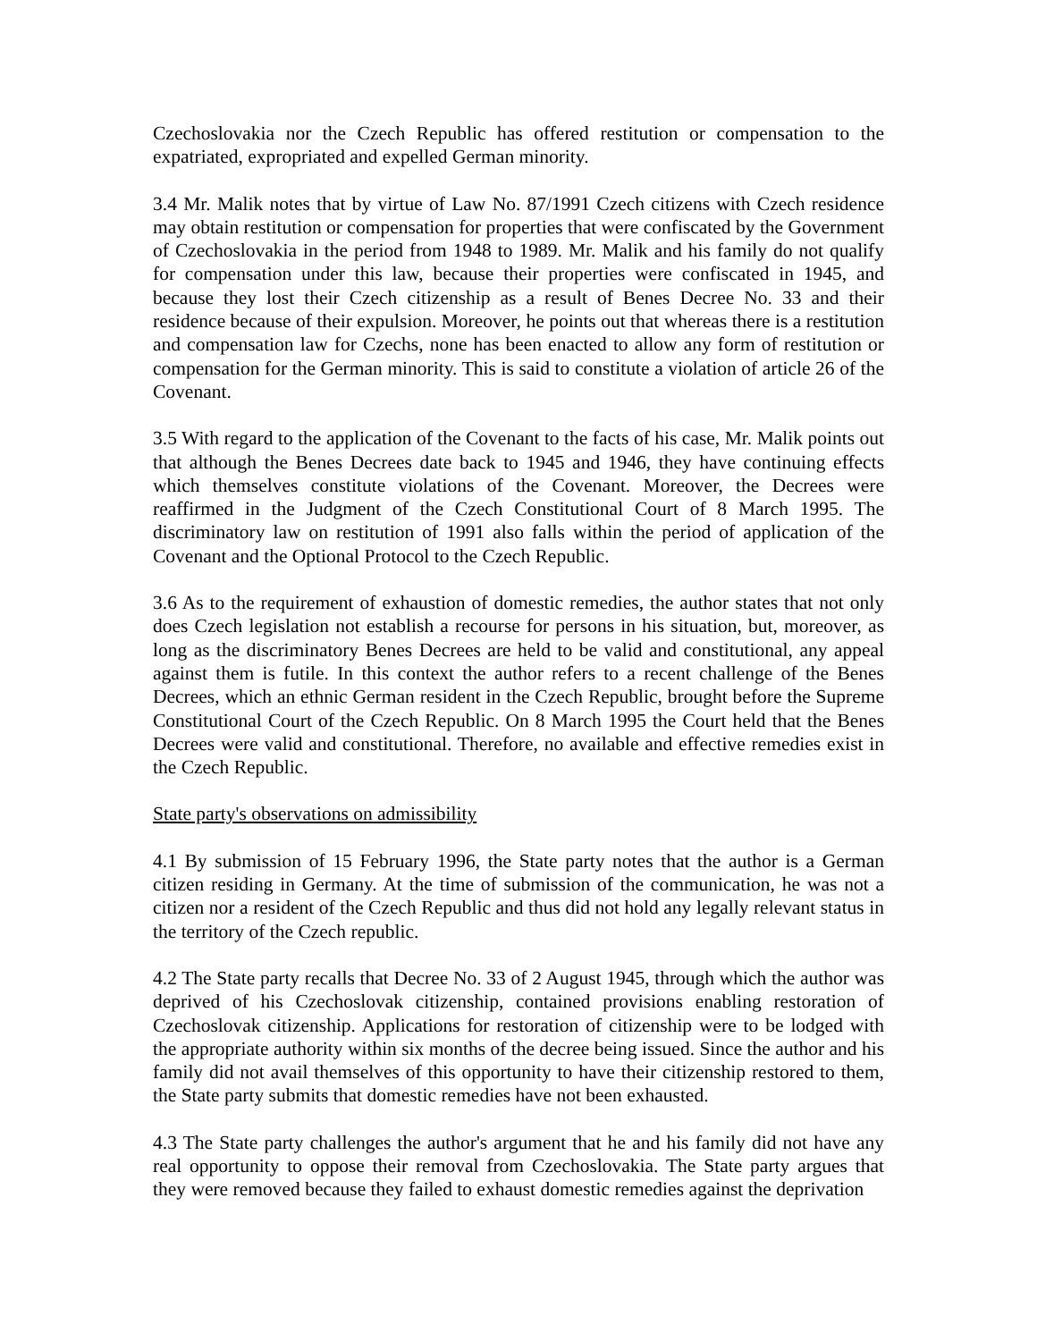Czechoslovakia nor the Czech Republic has offered restitution or compensation to the expatriated, expropriated and expelled German minority.
3.4 Mr. Malik notes that by virtue of Law No. 87/1991 Czech citizens with Czech residence may obtain restitution or compensation for properties that were confiscated by the Government of Czechoslovakia in the period from 1948 to 1989. Mr. Malik and his family do not qualify for compensation under this law, because their properties were confiscated in 1945, and because they lost their Czech citizenship as a result of Benes Decree No. 33 and their residence because of their expulsion. Moreover, he points out that whereas there is a restitution and compensation law for Czechs, none has been enacted to allow any form of restitution or compensation for the German minority. This is said to constitute a violation of article 26 of the Covenant.
3.5 With regard to the application of the Covenant to the facts of his case, Mr. Malik points out that although the Benes Decrees date back to 1945 and 1946, they have continuing effects which themselves constitute violations of the Covenant. Moreover, the Decrees were reaffirmed in the Judgment of the Czech Constitutional Court of 8 March 1995. The discriminatory law on restitution of 1991 also falls within the period of application of the Covenant and the Optional Protocol to the Czech Republic.
3.6 As to the requirement of exhaustion of domestic remedies, the author states that not only does Czech legislation not establish a recourse for persons in his situation, but, moreover, as long as the discriminatory Benes Decrees are held to be valid and constitutional, any appeal against them is futile. In this context the author refers to a recent challenge of the Benes Decrees, which an ethnic German resident in the Czech Republic, brought before the Supreme Constitutional Court of the Czech Republic. On 8 March 1995 the Court held that the Benes Decrees were valid and constitutional. Therefore, no available and effective remedies exist in the Czech Republic.
State party's observations on admissibility
4.1 By submission of 15 February 1996, the State party notes that the author is a German citizen residing in Germany. At the time of submission of the communication, he was not a citizen nor a resident of the Czech Republic and thus did not hold any legally relevant status in the territory of the Czech republic.
4.2 The State party recalls that Decree No. 33 of 2 August 1945, through which the author was deprived of his Czechoslovak citizenship, contained provisions enabling restoration of Czechoslovak citizenship. Applications for restoration of citizenship were to be lodged with the appropriate authority within six months of the decree being issued. Since the author and his family did not avail themselves of this opportunity to have their citizenship restored to them, the State party submits that domestic remedies have not been exhausted.
4.3 The State party challenges the author's argument that he and his family did not have any real opportunity to oppose their removal from Czechoslovakia. The State party argues that they were removed because they failed to exhaust domestic remedies against the deprivation